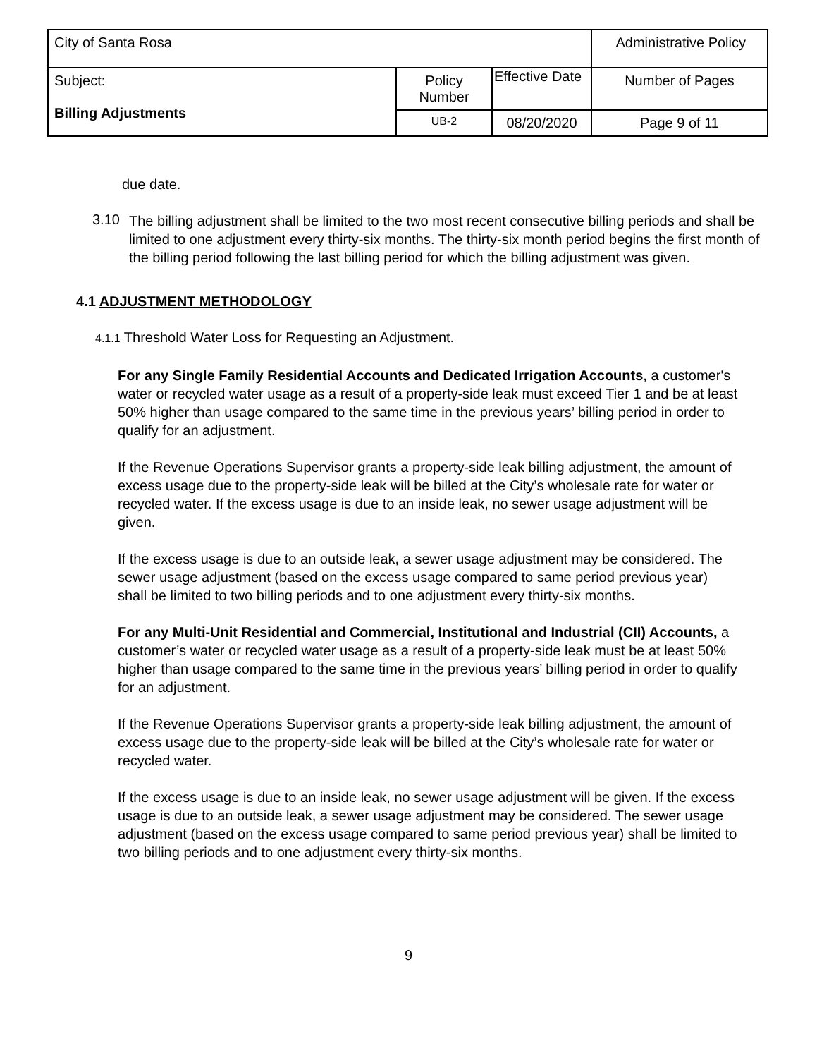| City of Santa Rosa | | | Administrative Policy |
| Subject: Billing Adjustments | Policy Number | Effective Date | Number of Pages |
| | UB-2 | 08/20/2020 | Page 9 of 11 |
due date.
3.10
The billing adjustment shall be limited to the two most recent consecutive billing periods and shall be limited to one adjustment every thirty-six months. The thirty-six month period begins the first month of the billing period following the last billing period for which the billing adjustment was given.
4.1 ADJUSTMENT METHODOLOGY
4.1.1 Threshold Water Loss for Requesting an Adjustment.
For any Single Family Residential Accounts and Dedicated Irrigation Accounts, a customer's water or recycled water usage as a result of a property-side leak must exceed Tier 1 and be at least 50% higher than usage compared to the same time in the previous years’ billing period in order to qualify for an adjustment.
If the Revenue Operations Supervisor grants a property-side leak billing adjustment, the amount of excess usage due to the property-side leak will be billed at the City’s wholesale rate for water or recycled water. If the excess usage is due to an inside leak, no sewer usage adjustment will be given.
If the excess usage is due to an outside leak, a sewer usage adjustment may be considered. The sewer usage adjustment (based on the excess usage compared to same period previous year) shall be limited to two billing periods and to one adjustment every thirty-six months.
For any Multi-Unit Residential and Commercial, Institutional and Industrial (CII) Accounts, a customer’s water or recycled water usage as a result of a property-side leak must be at least 50% higher than usage compared to the same time in the previous years’ billing period in order to qualify for an adjustment.
If the Revenue Operations Supervisor grants a property-side leak billing adjustment, the amount of excess usage due to the property-side leak will be billed at the City’s wholesale rate for water or recycled water.
If the excess usage is due to an inside leak, no sewer usage adjustment will be given. If the excess usage is due to an outside leak, a sewer usage adjustment may be considered. The sewer usage adjustment (based on the excess usage compared to same period previous year) shall be limited to two billing periods and to one adjustment every thirty-six months.
9